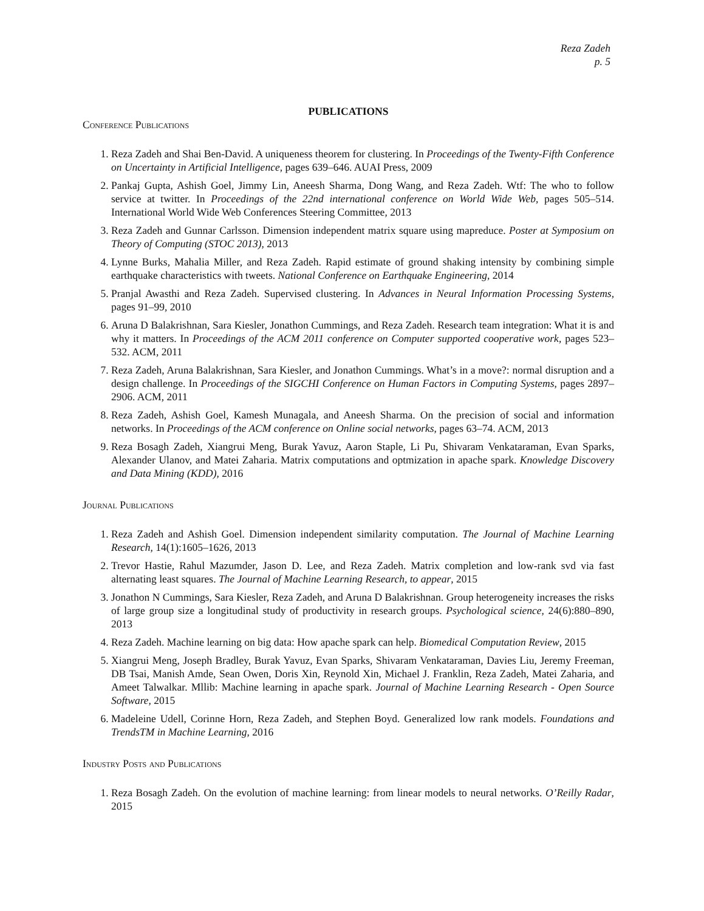Reza Zadeh
p. 5
PUBLICATIONS
Conference Publications
1. Reza Zadeh and Shai Ben-David. A uniqueness theorem for clustering. In Proceedings of the Twenty-Fifth Conference on Uncertainty in Artificial Intelligence, pages 639–646. AUAI Press, 2009
2. Pankaj Gupta, Ashish Goel, Jimmy Lin, Aneesh Sharma, Dong Wang, and Reza Zadeh. Wtf: The who to follow service at twitter. In Proceedings of the 22nd international conference on World Wide Web, pages 505–514. International World Wide Web Conferences Steering Committee, 2013
3. Reza Zadeh and Gunnar Carlsson. Dimension independent matrix square using mapreduce. Poster at Symposium on Theory of Computing (STOC 2013), 2013
4. Lynne Burks, Mahalia Miller, and Reza Zadeh. Rapid estimate of ground shaking intensity by combining simple earthquake characteristics with tweets. National Conference on Earthquake Engineering, 2014
5. Pranjal Awasthi and Reza Zadeh. Supervised clustering. In Advances in Neural Information Processing Systems, pages 91–99, 2010
6. Aruna D Balakrishnan, Sara Kiesler, Jonathon Cummings, and Reza Zadeh. Research team integration: What it is and why it matters. In Proceedings of the ACM 2011 conference on Computer supported cooperative work, pages 523–532. ACM, 2011
7. Reza Zadeh, Aruna Balakrishnan, Sara Kiesler, and Jonathon Cummings. What’s in a move?: normal disruption and a design challenge. In Proceedings of the SIGCHI Conference on Human Factors in Computing Systems, pages 2897–2906. ACM, 2011
8. Reza Zadeh, Ashish Goel, Kamesh Munagala, and Aneesh Sharma. On the precision of social and information networks. In Proceedings of the ACM conference on Online social networks, pages 63–74. ACM, 2013
9. Reza Bosagh Zadeh, Xiangrui Meng, Burak Yavuz, Aaron Staple, Li Pu, Shivaram Venkataraman, Evan Sparks, Alexander Ulanov, and Matei Zaharia. Matrix computations and optmization in apache spark. Knowledge Discovery and Data Mining (KDD), 2016
Journal Publications
1. Reza Zadeh and Ashish Goel. Dimension independent similarity computation. The Journal of Machine Learning Research, 14(1):1605–1626, 2013
2. Trevor Hastie, Rahul Mazumder, Jason D. Lee, and Reza Zadeh. Matrix completion and low-rank svd via fast alternating least squares. The Journal of Machine Learning Research, to appear, 2015
3. Jonathon N Cummings, Sara Kiesler, Reza Zadeh, and Aruna D Balakrishnan. Group heterogeneity increases the risks of large group size a longitudinal study of productivity in research groups. Psychological science, 24(6):880–890, 2013
4. Reza Zadeh. Machine learning on big data: How apache spark can help. Biomedical Computation Review, 2015
5. Xiangrui Meng, Joseph Bradley, Burak Yavuz, Evan Sparks, Shivaram Venkataraman, Davies Liu, Jeremy Freeman, DB Tsai, Manish Amde, Sean Owen, Doris Xin, Reynold Xin, Michael J. Franklin, Reza Zadeh, Matei Zaharia, and Ameet Talwalkar. Mllib: Machine learning in apache spark. Journal of Machine Learning Research - Open Source Software, 2015
6. Madeleine Udell, Corinne Horn, Reza Zadeh, and Stephen Boyd. Generalized low rank models. Foundations and TrendsTM in Machine Learning, 2016
Industry Posts and Publications
1. Reza Bosagh Zadeh. On the evolution of machine learning: from linear models to neural networks. O’Reilly Radar, 2015